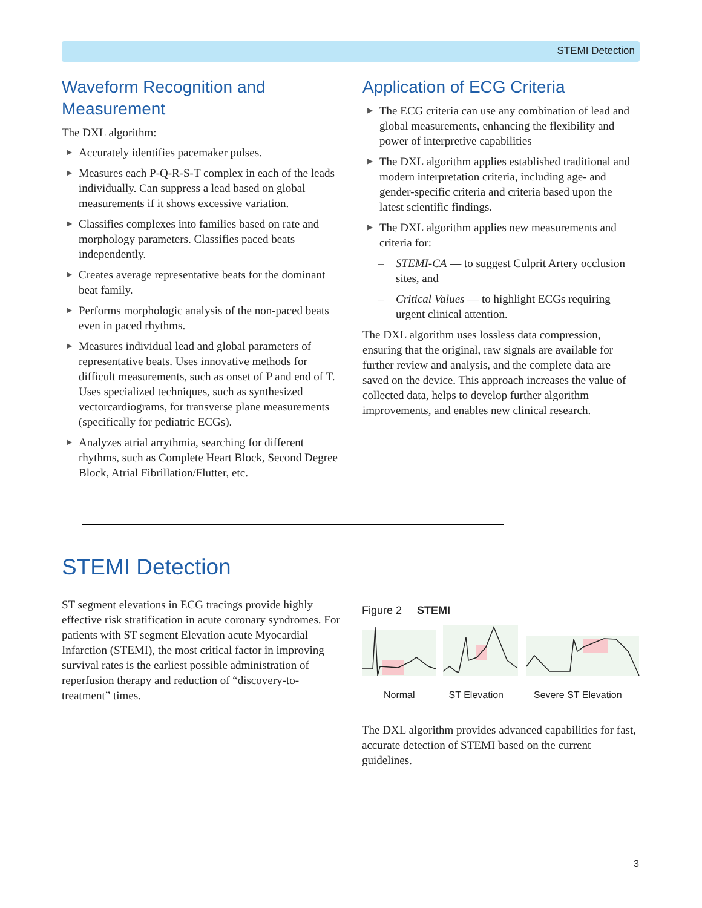STEMI Detection
Waveform Recognition and Measurement
The DXL algorithm:
▶ Accurately identifies pacemaker pulses.
▶ Measures each P-Q-R-S-T complex in each of the leads individually. Can suppress a lead based on global measurements if it shows excessive variation.
▶ Classifies complexes into families based on rate and morphology parameters. Classifies paced beats independently.
▶ Creates average representative beats for the dominant beat family.
▶ Performs morphologic analysis of the non-paced beats even in paced rhythms.
▶ Measures individual lead and global parameters of representative beats. Uses innovative methods for difficult measurements, such as onset of P and end of T. Uses specialized techniques, such as synthesized vectorcardiograms, for transverse plane measurements (specifically for pediatric ECGs).
▶ Analyzes atrial arrythmia, searching for different rhythms, such as Complete Heart Block, Second Degree Block, Atrial Fibrillation/Flutter, etc.
Application of ECG Criteria
▶ The ECG criteria can use any combination of lead and global measurements, enhancing the flexibility and power of interpretive capabilities
▶ The DXL algorithm applies established traditional and modern interpretation criteria, including age- and gender-specific criteria and criteria based upon the latest scientific findings.
▶ The DXL algorithm applies new measurements and criteria for:
– STEMI-CA — to suggest Culprit Artery occlusion sites, and
– Critical Values — to highlight ECGs requiring urgent clinical attention.
The DXL algorithm uses lossless data compression, ensuring that the original, raw signals are available for further review and analysis, and the complete data are saved on the device. This approach increases the value of collected data, helps to develop further algorithm improvements, and enables new clinical research.
STEMI Detection
ST segment elevations in ECG tracings provide highly effective risk stratification in acute coronary syndromes. For patients with ST segment Elevation acute Myocardial Infarction (STEMI), the most critical factor in improving survival rates is the earliest possible administration of reperfusion therapy and reduction of “discovery-to-treatment” times.
Figure 2 STEMI
Normal ST Elevation Severe ST Elevation
The DXL algorithm provides advanced capabilities for fast, accurate detection of STEMI based on the current guidelines.
3